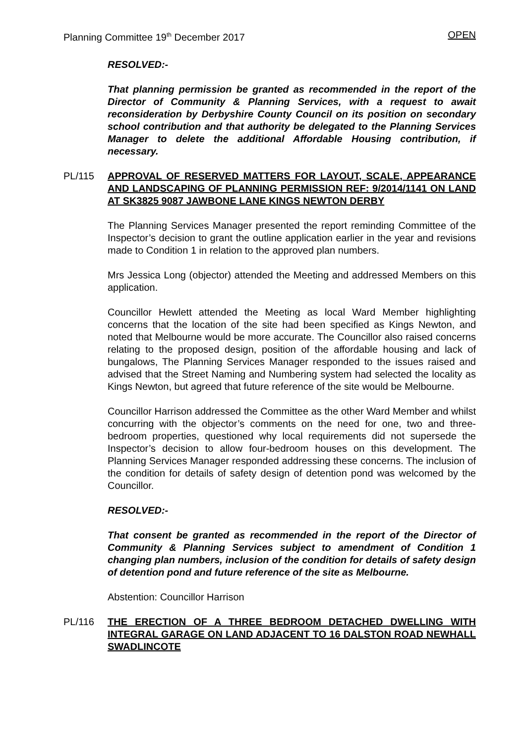Planning Committee 19<sup>th</sup> December 2017 OPEN
RESOLVED:-
That planning permission be granted as recommended in the report of the Director of Community & Planning Services, with a request to await reconsideration by Derbyshire County Council on its position on secondary school contribution and that authority be delegated to the Planning Services Manager to delete the additional Affordable Housing contribution, if necessary.
PL/115 APPROVAL OF RESERVED MATTERS FOR LAYOUT, SCALE, APPEARANCE AND LANDSCAPING OF PLANNING PERMISSION REF: 9/2014/1141 ON LAND AT SK3825 9087 JAWBONE LANE KINGS NEWTON DERBY
The Planning Services Manager presented the report reminding Committee of the Inspector’s decision to grant the outline application earlier in the year and revisions made to Condition 1 in relation to the approved plan numbers.
Mrs Jessica Long (objector) attended the Meeting and addressed Members on this application.
Councillor Hewlett attended the Meeting as local Ward Member highlighting concerns that the location of the site had been specified as Kings Newton, and noted that Melbourne would be more accurate. The Councillor also raised concerns relating to the proposed design, position of the affordable housing and lack of bungalows, The Planning Services Manager responded to the issues raised and advised that the Street Naming and Numbering system had selected the locality as Kings Newton, but agreed that future reference of the site would be Melbourne.
Councillor Harrison addressed the Committee as the other Ward Member and whilst concurring with the objector’s comments on the need for one, two and three-bedroom properties, questioned why local requirements did not supersede the Inspector’s decision to allow four-bedroom houses on this development. The Planning Services Manager responded addressing these concerns. The inclusion of the condition for details of safety design of detention pond was welcomed by the Councillor.
RESOLVED:-
That consent be granted as recommended in the report of the Director of Community & Planning Services subject to amendment of Condition 1 changing plan numbers, inclusion of the condition for details of safety design of detention pond and future reference of the site as Melbourne.
Abstention: Councillor Harrison
PL/116 THE ERECTION OF A THREE BEDROOM DETACHED DWELLING WITH INTEGRAL GARAGE ON LAND ADJACENT TO 16 DALSTON ROAD NEWHALL SWADLINCOTE